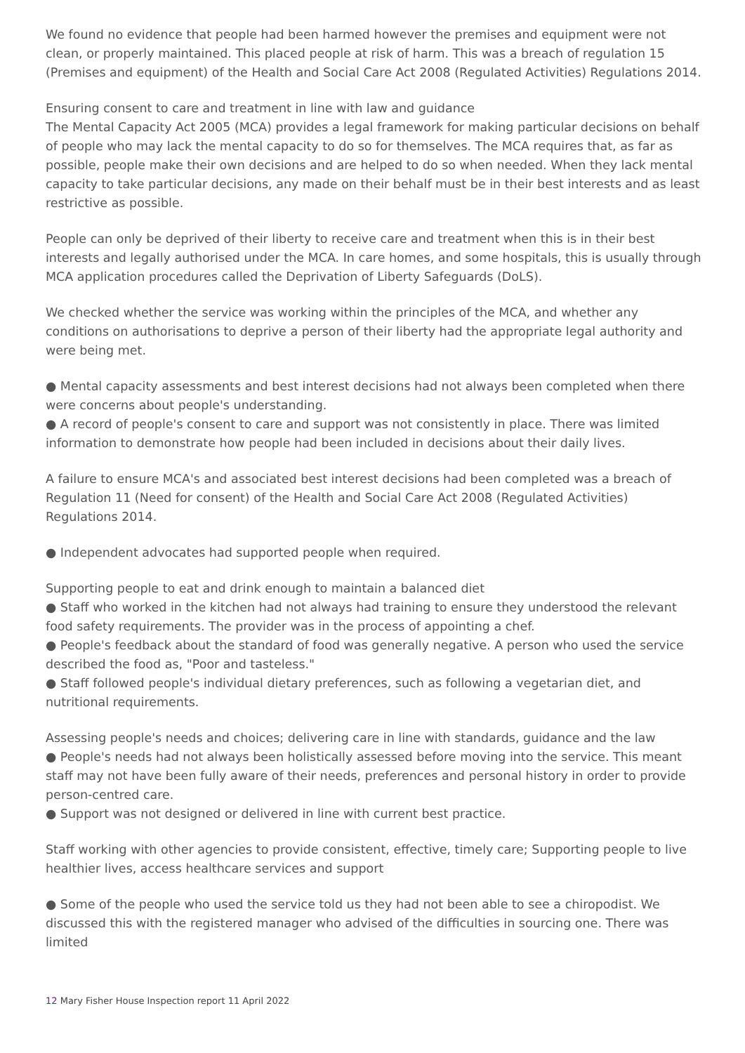We found no evidence that people had been harmed however the premises and equipment were not clean, or properly maintained. This placed people at risk of harm. This was a breach of regulation 15 (Premises and equipment) of the Health and Social Care Act 2008 (Regulated Activities) Regulations 2014.
Ensuring consent to care and treatment in line with law and guidance
The Mental Capacity Act 2005 (MCA) provides a legal framework for making particular decisions on behalf of people who may lack the mental capacity to do so for themselves. The MCA requires that, as far as possible, people make their own decisions and are helped to do so when needed. When they lack mental capacity to take particular decisions, any made on their behalf must be in their best interests and as least restrictive as possible.
People can only be deprived of their liberty to receive care and treatment when this is in their best interests and legally authorised under the MCA. In care homes, and some hospitals, this is usually through MCA application procedures called the Deprivation of Liberty Safeguards (DoLS).
We checked whether the service was working within the principles of the MCA, and whether any conditions on authorisations to deprive a person of their liberty had the appropriate legal authority and were being met.
● Mental capacity assessments and best interest decisions had not always been completed when there were concerns about people's understanding.
● A record of people's consent to care and support was not consistently in place. There was limited information to demonstrate how people had been included in decisions about their daily lives.
A failure to ensure MCA's and associated best interest decisions had been completed was a breach of Regulation 11 (Need for consent) of the Health and Social Care Act 2008 (Regulated Activities) Regulations 2014.
● Independent advocates had supported people when required.
Supporting people to eat and drink enough to maintain a balanced diet
● Staff who worked in the kitchen had not always had training to ensure they understood the relevant food safety requirements. The provider was in the process of appointing a chef.
● People's feedback about the standard of food was generally negative. A person who used the service described the food as, "Poor and tasteless."
● Staff followed people's individual dietary preferences, such as following a vegetarian diet, and nutritional requirements.
Assessing people's needs and choices; delivering care in line with standards, guidance and the law
● People's needs had not always been holistically assessed before moving into the service. This meant staff may not have been fully aware of their needs, preferences and personal history in order to provide person-centred care.
● Support was not designed or delivered in line with current best practice.
Staff working with other agencies to provide consistent, effective, timely care; Supporting people to live healthier lives, access healthcare services and support
● Some of the people who used the service told us they had not been able to see a chiropodist. We discussed this with the registered manager who advised of the difficulties in sourcing one. There was limited
12 Mary Fisher House Inspection report 11 April 2022